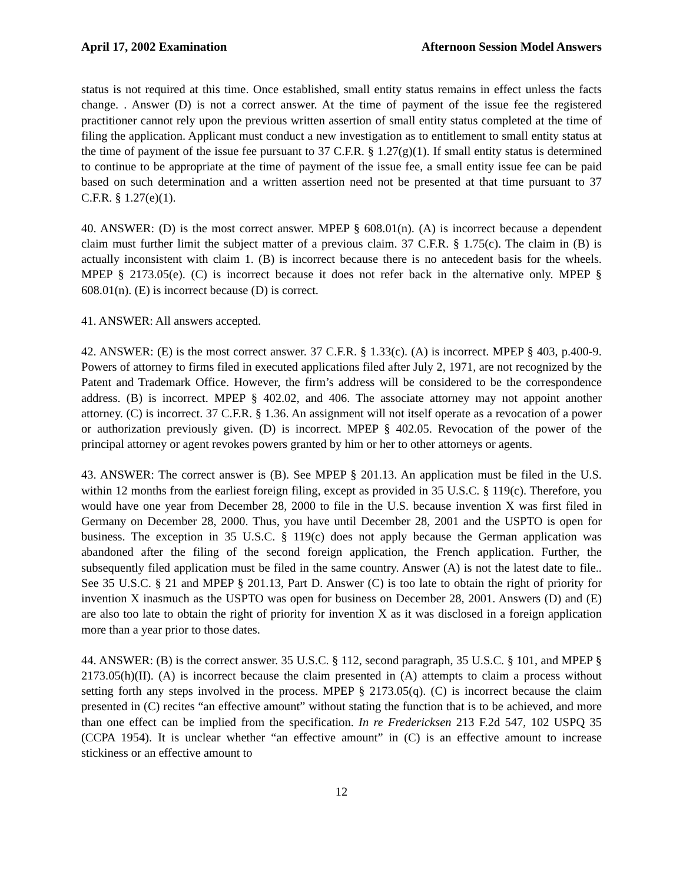April 17, 2002 Examination Afternoon Session Model Answers
status is not required at this time. Once established, small entity status remains in effect unless the facts change. . Answer (D) is not a correct answer. At the time of payment of the issue fee the registered practitioner cannot rely upon the previous written assertion of small entity status completed at the time of filing the application. Applicant must conduct a new investigation as to entitlement to small entity status at the time of payment of the issue fee pursuant to 37 C.F.R. § 1.27(g)(1). If small entity status is determined to continue to be appropriate at the time of payment of the issue fee, a small entity issue fee can be paid based on such determination and a written assertion need not be presented at that time pursuant to 37 C.F.R. § 1.27(e)(1).
40. ANSWER: (D) is the most correct answer. MPEP § 608.01(n). (A) is incorrect because a dependent claim must further limit the subject matter of a previous claim. 37 C.F.R. § 1.75(c). The claim in (B) is actually inconsistent with claim 1. (B) is incorrect because there is no antecedent basis for the wheels. MPEP § 2173.05(e). (C) is incorrect because it does not refer back in the alternative only. MPEP § 608.01(n). (E) is incorrect because (D) is correct.
41. ANSWER: All answers accepted.
42. ANSWER: (E) is the most correct answer. 37 C.F.R. § 1.33(c). (A) is incorrect. MPEP § 403, p.400-9. Powers of attorney to firms filed in executed applications filed after July 2, 1971, are not recognized by the Patent and Trademark Office. However, the firm’s address will be considered to be the correspondence address. (B) is incorrect. MPEP § 402.02, and 406. The associate attorney may not appoint another attorney. (C) is incorrect. 37 C.F.R. § 1.36. An assignment will not itself operate as a revocation of a power or authorization previously given. (D) is incorrect. MPEP § 402.05. Revocation of the power of the principal attorney or agent revokes powers granted by him or her to other attorneys or agents.
43. ANSWER: The correct answer is (B). See MPEP § 201.13. An application must be filed in the U.S. within 12 months from the earliest foreign filing, except as provided in 35 U.S.C. § 119(c). Therefore, you would have one year from December 28, 2000 to file in the U.S. because invention X was first filed in Germany on December 28, 2000. Thus, you have until December 28, 2001 and the USPTO is open for business. The exception in 35 U.S.C. § 119(c) does not apply because the German application was abandoned after the filing of the second foreign application, the French application. Further, the subsequently filed application must be filed in the same country. Answer (A) is not the latest date to file.. See 35 U.S.C. § 21 and MPEP § 201.13, Part D. Answer (C) is too late to obtain the right of priority for invention X inasmuch as the USPTO was open for business on December 28, 2001. Answers (D) and (E) are also too late to obtain the right of priority for invention X as it was disclosed in a foreign application more than a year prior to those dates.
44. ANSWER: (B) is the correct answer. 35 U.S.C. § 112, second paragraph, 35 U.S.C. § 101, and MPEP § 2173.05(h)(II). (A) is incorrect because the claim presented in (A) attempts to claim a process without setting forth any steps involved in the process. MPEP § 2173.05(q). (C) is incorrect because the claim presented in (C) recites “an effective amount” without stating the function that is to be achieved, and more than one effect can be implied from the specification. In re Fredericksen 213 F.2d 547, 102 USPQ 35 (CCPA 1954). It is unclear whether “an effective amount” in (C) is an effective amount to increase stickiness or an effective amount to
12